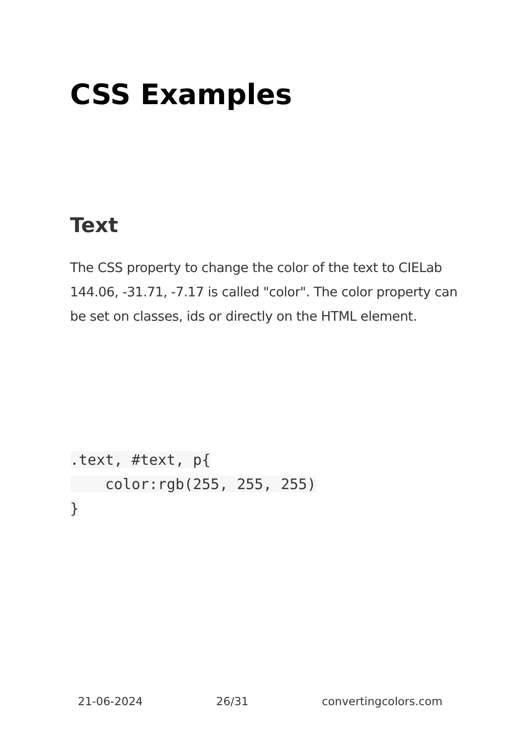CSS Examples
Text
The CSS property to change the color of the text to CIELab 144.06, -31.71, -7.17 is called "color". The color property can be set on classes, ids or directly on the HTML element.
.text, #text, p{
    color:rgb(255, 255, 255)
}
21-06-2024 26/31 convertingcolors.com